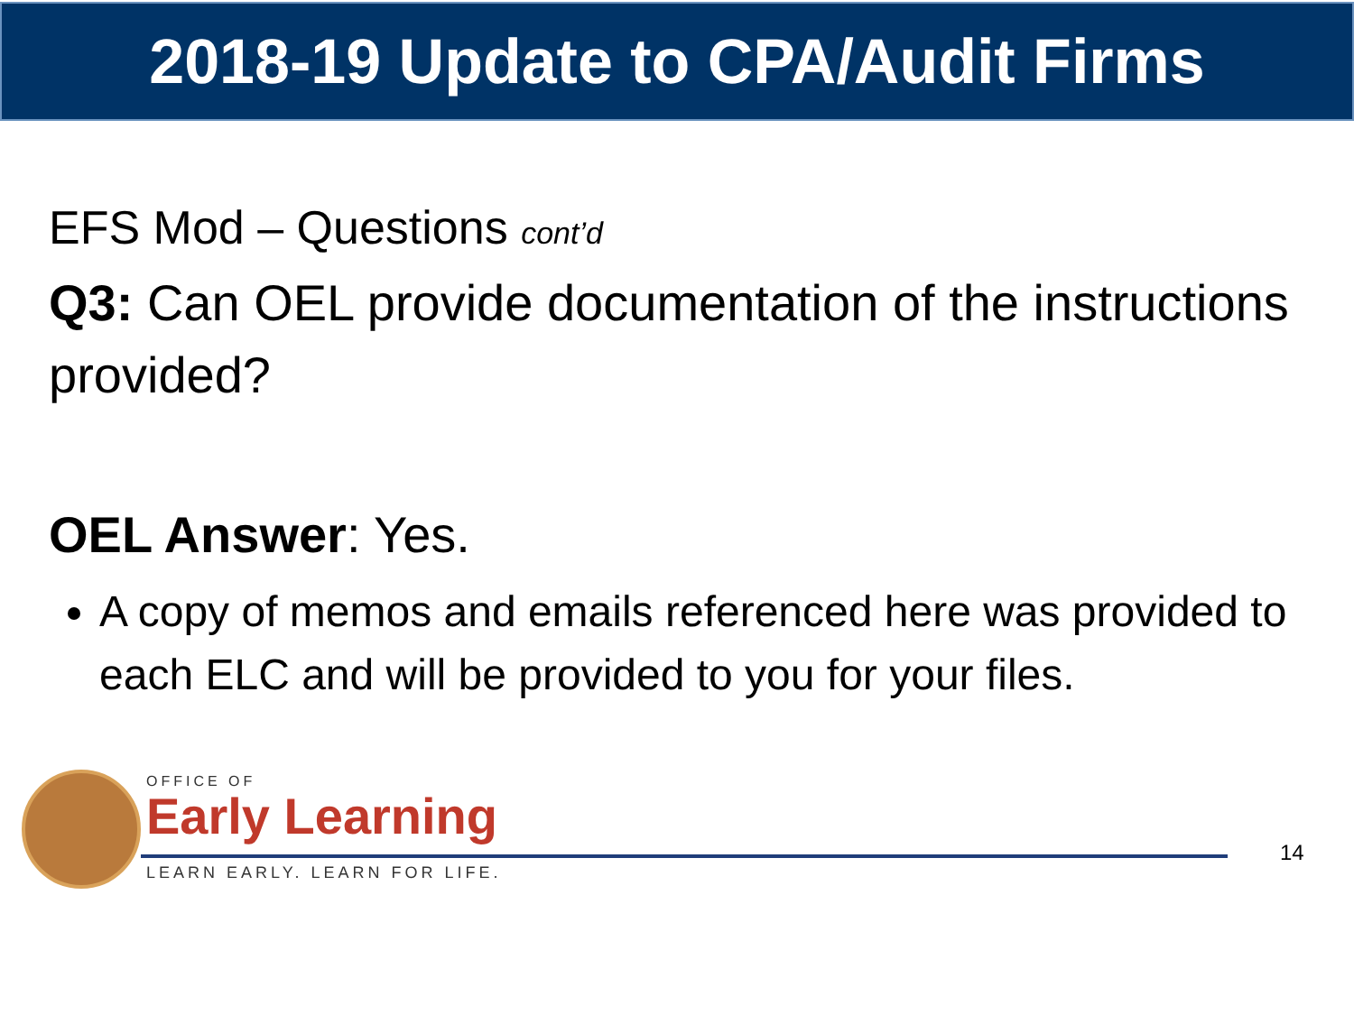2018-19 Update to CPA/Audit Firms
EFS Mod – Questions cont’d
Q3: Can OEL provide documentation of the instructions provided?
OEL Answer: Yes.
A copy of memos and emails referenced here was provided to each ELC and will be provided to you for your files.
OFFICE OF
Early Learning
LEARN EARLY. LEARN FOR LIFE.
14